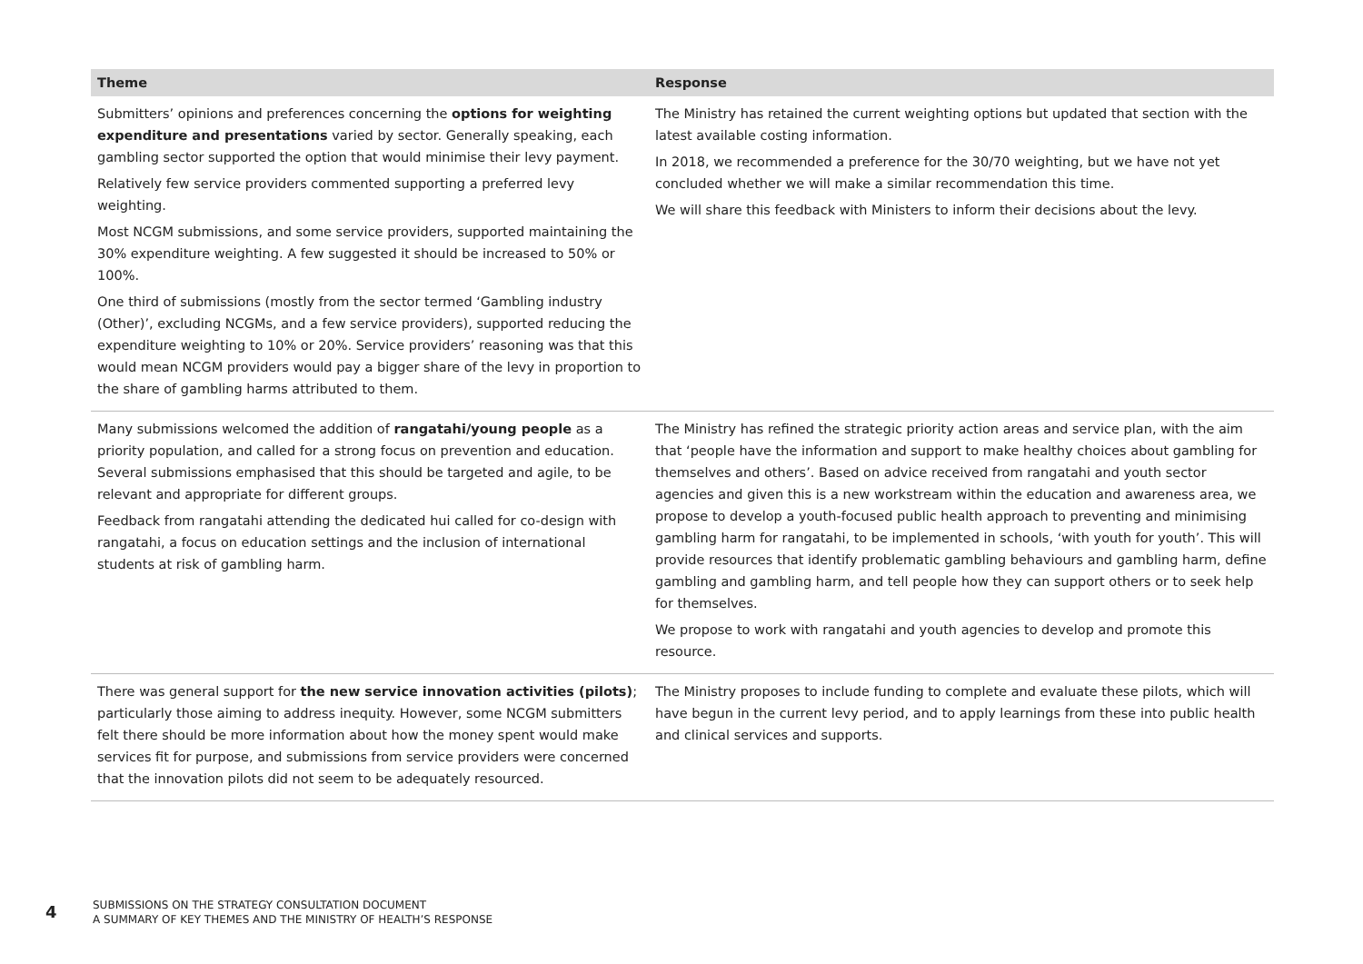| Theme | Response |
| --- | --- |
| Submitters’ opinions and preferences concerning the options for weighting expenditure and presentations varied by sector. Generally speaking, each gambling sector supported the option that would minimise their levy payment. Relatively few service providers commented supporting a preferred levy weighting. Most NCGM submissions, and some service providers, supported maintaining the 30% expenditure weighting. A few suggested it should be increased to 50% or 100%. One third of submissions (mostly from the sector termed ‘Gambling industry (Other)’, excluding NCGMs, and a few service providers), supported reducing the expenditure weighting to 10% or 20%. Service providers’ reasoning was that this would mean NCGM providers would pay a bigger share of the levy in proportion to the share of gambling harms attributed to them. | The Ministry has retained the current weighting options but updated that section with the latest available costing information. In 2018, we recommended a preference for the 30/70 weighting, but we have not yet concluded whether we will make a similar recommendation this time. We will share this feedback with Ministers to inform their decisions about the levy. |
| Many submissions welcomed the addition of rangatahi/young people as a priority population, and called for a strong focus on prevention and education. Several submissions emphasised that this should be targeted and agile, to be relevant and appropriate for different groups. Feedback from rangatahi attending the dedicated hui called for co-design with rangatahi, a focus on education settings and the inclusion of international students at risk of gambling harm. | The Ministry has refined the strategic priority action areas and service plan, with the aim that ‘people have the information and support to make healthy choices about gambling for themselves and others’. Based on advice received from rangatahi and youth sector agencies and given this is a new workstream within the education and awareness area, we propose to develop a youth-focused public health approach to preventing and minimising gambling harm for rangatahi, to be implemented in schools, ‘with youth for youth’. This will provide resources that identify problematic gambling behaviours and gambling harm, define gambling and gambling harm, and tell people how they can support others or to seek help for themselves. We propose to work with rangatahi and youth agencies to develop and promote this resource. |
| There was general support for the new service innovation activities (pilots) ; particularly those aiming to address inequity. However, some NCGM submitters felt there should be more information about how the money spent would make services fit for purpose, and submissions from service providers were concerned that the innovation pilots did not seem to be adequately resourced. | The Ministry proposes to include funding to complete and evaluate these pilots, which will have begun in the current levy period, and to apply learnings from these into public health and clinical services and supports. |
4
SUBMISSIONS ON THE STRATEGY CONSULTATION DOCUMENT
A SUMMARY OF KEY THEMES AND THE MINISTRY OF HEALTH’S RESPONSE